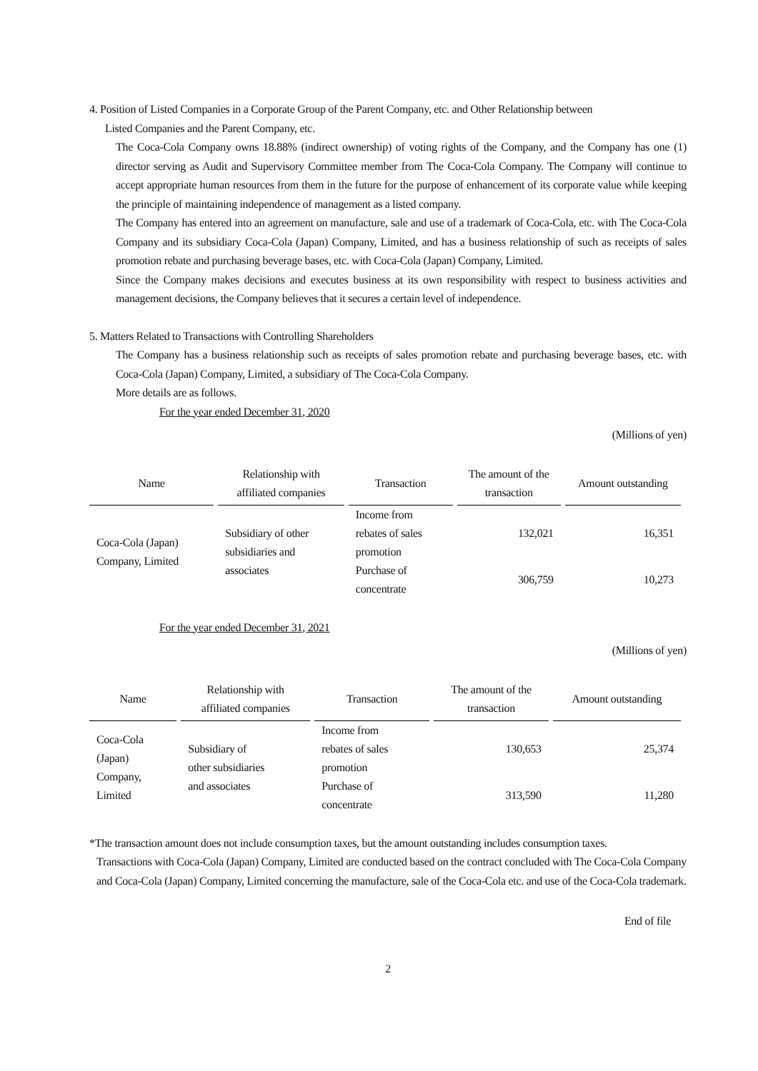4. Position of Listed Companies in a Corporate Group of the Parent Company, etc. and Other Relationship between
Listed Companies and the Parent Company, etc.
The Coca-Cola Company owns 18.88% (indirect ownership) of voting rights of the Company, and the Company has one (1) director serving as Audit and Supervisory Committee member from The Coca-Cola Company. The Company will continue to accept appropriate human resources from them in the future for the purpose of enhancement of its corporate value while keeping the principle of maintaining independence of management as a listed company.
The Company has entered into an agreement on manufacture, sale and use of a trademark of Coca-Cola, etc. with The Coca-Cola Company and its subsidiary Coca-Cola (Japan) Company, Limited, and has a business relationship of such as receipts of sales promotion rebate and purchasing beverage bases, etc. with Coca-Cola (Japan) Company, Limited.
Since the Company makes decisions and executes business at its own responsibility with respect to business activities and management decisions, the Company believes that it secures a certain level of independence.
5. Matters Related to Transactions with Controlling Shareholders
The Company has a business relationship such as receipts of sales promotion rebate and purchasing beverage bases, etc. with Coca-Cola (Japan) Company, Limited, a subsidiary of The Coca-Cola Company.
More details are as follows.
For the year ended December 31, 2020
(Millions of yen)
| Name | Relationship with affiliated companies | Transaction | The amount of the transaction | Amount outstanding |
| --- | --- | --- | --- | --- |
| Coca-Cola (Japan) Company, Limited | Subsidiary of other subsidiaries and associates | Income from rebates of sales promotion | 132,021 | 16,351 |
| | | Purchase of concentrate | 306,759 | 10,273 |
For the year ended December 31, 2021
(Millions of yen)
| Name | Relationship with affiliated companies | Transaction | The amount of the transaction | Amount outstanding |
| --- | --- | --- | --- | --- |
| Coca-Cola (Japan) Company, Limited | Subsidiary of other subsidiaries and associates | Income from rebates of sales promotion | 130,653 | 25,374 |
| | | Purchase of concentrate | 313,590 | 11,280 |
*The transaction amount does not include consumption taxes, but the amount outstanding includes consumption taxes.
Transactions with Coca-Cola (Japan) Company, Limited are conducted based on the contract concluded with The Coca-Cola Company and Coca-Cola (Japan) Company, Limited concerning the manufacture, sale of the Coca-Cola etc. and use of the Coca-Cola trademark.
End of file
2